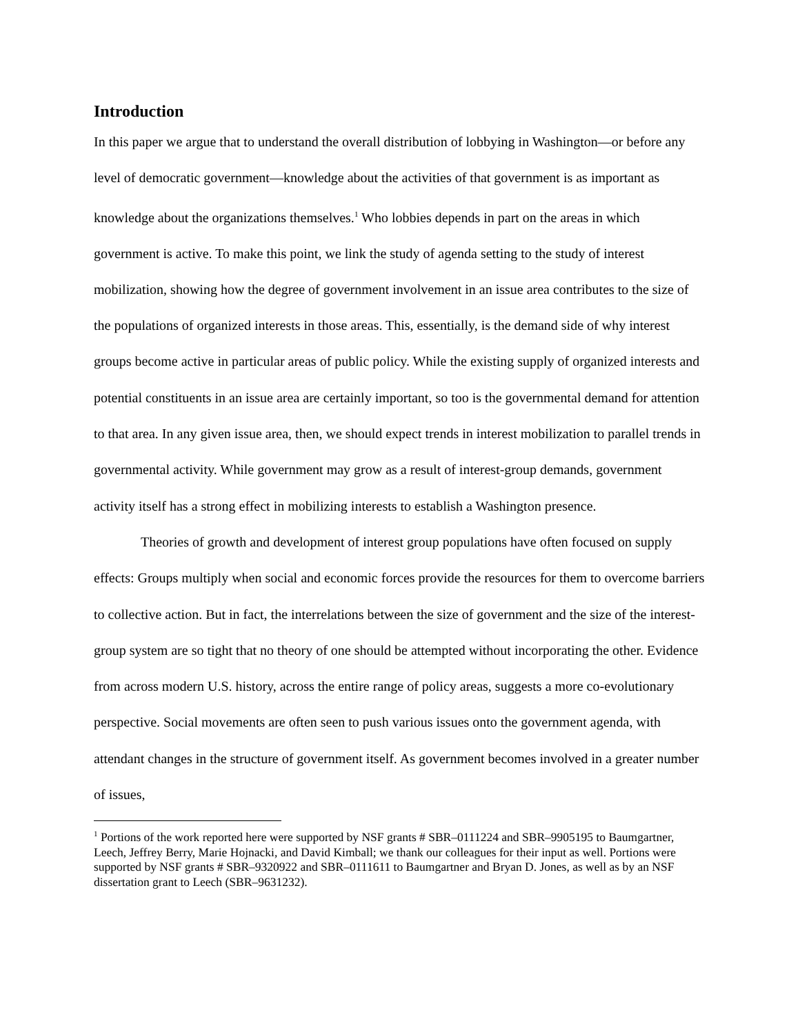Introduction
In this paper we argue that to understand the overall distribution of lobbying in Washington—or before any level of democratic government—knowledge about the activities of that government is as important as knowledge about the organizations themselves.<sup>1</sup> Who lobbies depends in part on the areas in which government is active. To make this point, we link the study of agenda setting to the study of interest mobilization, showing how the degree of government involvement in an issue area contributes to the size of the populations of organized interests in those areas. This, essentially, is the demand side of why interest groups become active in particular areas of public policy. While the existing supply of organized interests and potential constituents in an issue area are certainly important, so too is the governmental demand for attention to that area. In any given issue area, then, we should expect trends in interest mobilization to parallel trends in governmental activity. While government may grow as a result of interest-group demands, government activity itself has a strong effect in mobilizing interests to establish a Washington presence.
Theories of growth and development of interest group populations have often focused on supply effects: Groups multiply when social and economic forces provide the resources for them to overcome barriers to collective action. But in fact, the interrelations between the size of government and the size of the interest-group system are so tight that no theory of one should be attempted without incorporating the other. Evidence from across modern U.S. history, across the entire range of policy areas, suggests a more co-evolutionary perspective. Social movements are often seen to push various issues onto the government agenda, with attendant changes in the structure of government itself. As government becomes involved in a greater number of issues,
<sup>1</sup> Portions of the work reported here were supported by NSF grants # SBR–0111224 and SBR–9905195 to Baumgartner, Leech, Jeffrey Berry, Marie Hojnacki, and David Kimball; we thank our colleagues for their input as well. Portions were supported by NSF grants # SBR–9320922 and SBR–0111611 to Baumgartner and Bryan D. Jones, as well as by an NSF dissertation grant to Leech (SBR–9631232).